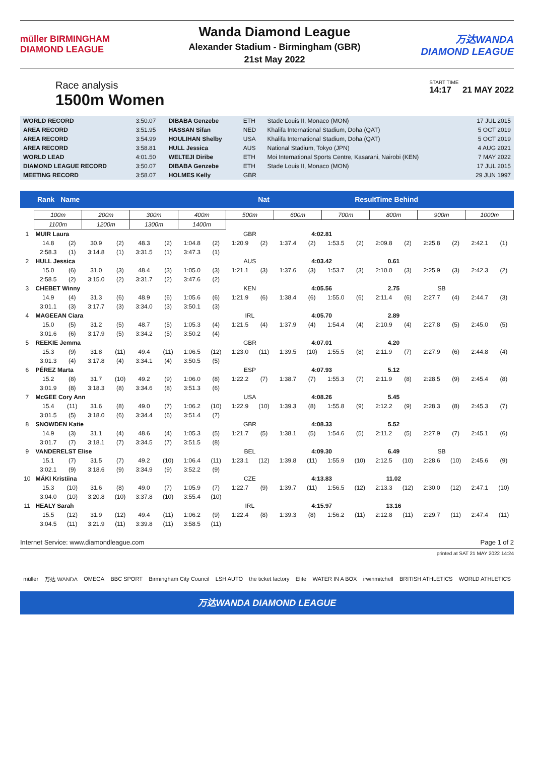müller BIRMINGHAM DIAMOND LEAGUE
Wanda Diamond League
Alexander Stadium - Birmingham (GBR)
21st May 2022
万达WANDA DIAMOND LEAGUE
Race analysis
1500m Women
START TIME
14:17 21 MAY 2022
| WORLD RECORD | 3:50.07 | DIBABA Genzebe | ETH | Stade Louis II, Monaco (MON) | 17 JUL 2015 |
| AREA RECORD | 3:51.95 | HASSAN Sifan | NED | Khalifa International Stadium, Doha (QAT) | 5 OCT 2019 |
| AREA RECORD | 3:54.99 | HOULIHAN Shelby | USA | Khalifa International Stadium, Doha (QAT) | 5 OCT 2019 |
| AREA RECORD | 3:58.81 | HULL Jessica | AUS | National Stadium, Tokyo (JPN) | 4 AUG 2021 |
| WORLD LEAD | 4:01.50 | WELTEJI Diribe | ETH | Moi International Sports Centre, Kasarani, Nairobi (KEN) | 7 MAY 2022 |
| DIAMOND LEAGUE RECORD | 3:50.07 | DIBABA Genzebe | ETH | Stade Louis II, Monaco (MON) | 17 JUL 2015 |
| MEETING RECORD | 3:58.07 | HOLMES Kelly | GBR | | 29 JUN 1997 |
Rank Name Nat Result Time Behind
| | 100m | | 200m | | 300m | | 400m | | 500m | | 600m | | 700m | | 800m | | 900m | | 1000m | |
| | 1100m | | 1200m | | 1300m | | 1400m | | | | | | | | | | | | | |
| 1 | MUIR Laura | | | | | | | | GBR | | 4:02.81 | | | | | | | | | |
| | 14.8 | (2) | 30.9 | (2) | 48.3 | (2) | 1:04.8 | (2) | 1:20.9 | (2) | 1:37.4 | (2) | 1:53.5 | (2) | 2:09.8 | (2) | 2:25.8 | (2) | 2:42.1 | (1) |
| | 2:58.3 | (1) | 3:14.8 | (1) | 3:31.5 | (1) | 3:47.3 | (1) | | | | | | | | | | | | |
| 2 | HULL Jessica | | | | | | | | AUS | | 4:03.42 | | | | 0.61 | | | | | |
| | 15.0 | (6) | 31.0 | (3) | 48.4 | (3) | 1:05.0 | (3) | 1:21.1 | (3) | 1:37.6 | (3) | 1:53.7 | (3) | 2:10.0 | (3) | 2:25.9 | (3) | 2:42.3 | (2) |
| | 2:58.5 | (2) | 3:15.0 | (2) | 3:31.7 | (2) | 3:47.6 | (2) | | | | | | | | | | | | |
| 3 | CHEBET Winny | | | | | | | | KEN | | 4:05.56 | | | | 2.75 | | SB | | | |
| | 14.9 | (4) | 31.3 | (6) | 48.9 | (6) | 1:05.6 | (6) | 1:21.9 | (6) | 1:38.4 | (6) | 1:55.0 | (6) | 2:11.4 | (6) | 2:27.7 | (4) | 2:44.7 | (3) |
| | 3:01.1 | (3) | 3:17.7 | (3) | 3:34.0 | (3) | 3:50.1 | (3) | | | | | | | | | | | | |
| 4 | MAGEEAN Ciara | | | | | | | | IRL | | 4:05.70 | | | | 2.89 | | | | | |
| | 15.0 | (5) | 31.2 | (5) | 48.7 | (5) | 1:05.3 | (4) | 1:21.5 | (4) | 1:37.9 | (4) | 1:54.4 | (4) | 2:10.9 | (4) | 2:27.8 | (5) | 2:45.0 | (5) |
| | 3:01.6 | (6) | 3:17.9 | (5) | 3:34.2 | (5) | 3:50.2 | (4) | | | | | | | | | | | | |
| 5 | REEKIE Jemma | | | | | | | | GBR | | 4:07.01 | | | | 4.20 | | | | | |
| | 15.3 | (9) | 31.8 | (11) | 49.4 | (11) | 1:06.5 | (12) | 1:23.0 | (11) | 1:39.5 | (10) | 1:55.5 | (8) | 2:11.9 | (7) | 2:27.9 | (6) | 2:44.8 | (4) |
| | 3:01.3 | (4) | 3:17.8 | (4) | 3:34.1 | (4) | 3:50.5 | (5) | | | | | | | | | | | | |
| 6 | PÉREZ Marta | | | | | | | | ESP | | 4:07.93 | | | | 5.12 | | | | | |
| | 15.2 | (8) | 31.7 | (10) | 49.2 | (9) | 1:06.0 | (8) | 1:22.2 | (7) | 1:38.7 | (7) | 1:55.3 | (7) | 2:11.9 | (8) | 2:28.5 | (9) | 2:45.4 | (8) |
| | 3:01.9 | (8) | 3:18.3 | (8) | 3:34.6 | (8) | 3:51.3 | (6) | | | | | | | | | | | | |
| 7 | McGEE Cory Ann | | | | | | | | USA | | 4:08.26 | | | | 5.45 | | | | | |
| | 15.4 | (11) | 31.6 | (8) | 49.0 | (7) | 1:06.2 | (10) | 1:22.9 | (10) | 1:39.3 | (8) | 1:55.8 | (9) | 2:12.2 | (9) | 2:28.3 | (8) | 2:45.3 | (7) |
| | 3:01.5 | (5) | 3:18.0 | (6) | 3:34.4 | (6) | 3:51.4 | (7) | | | | | | | | | | | | |
| 8 | SNOWDEN Katie | | | | | | | | GBR | | 4:08.33 | | | | 5.52 | | | | | |
| | 14.9 | (3) | 31.1 | (4) | 48.6 | (4) | 1:05.3 | (5) | 1:21.7 | (5) | 1:38.1 | (5) | 1:54.6 | (5) | 2:11.2 | (5) | 2:27.9 | (7) | 2:45.1 | (6) |
| | 3:01.7 | (7) | 3:18.1 | (7) | 3:34.5 | (7) | 3:51.5 | (8) | | | | | | | | | | | | |
| 9 | VANDERELST Elise | | | | | | | | BEL | | 4:09.30 | | | | 6.49 | | SB | | | |
| | 15.1 | (7) | 31.5 | (7) | 49.2 | (10) | 1:06.4 | (11) | 1:23.1 | (12) | 1:39.8 | (11) | 1:55.9 | (10) | 2:12.5 | (10) | 2:28.6 | (10) | 2:45.6 | (9) |
| | 3:02.1 | (9) | 3:18.6 | (9) | 3:34.9 | (9) | 3:52.2 | (9) | | | | | | | | | | | | |
| 10 | MÄKI Kristiina | | | | | | | | CZE | | 4:13.83 | | | | 11.02 | | | | | |
| | 15.3 | (10) | 31.6 | (8) | 49.0 | (7) | 1:05.9 | (7) | 1:22.7 | (9) | 1:39.7 | (11) | 1:56.5 | (12) | 2:13.3 | (12) | 2:30.0 | (12) | 2:47.1 | (10) |
| | 3:04.0 | (10) | 3:20.8 | (10) | 3:37.8 | (10) | 3:55.4 | (10) | | | | | | | | | | | | |
| 11 | HEALY Sarah | | | | | | | | IRL | | 4:15.97 | | | | 13.16 | | | | | |
| | 15.5 | (12) | 31.9 | (12) | 49.4 | (11) | 1:06.2 | (9) | 1:22.4 | (8) | 1:39.3 | (8) | 1:56.2 | (11) | 2:12.8 | (11) | 2:29.7 | (11) | 2:47.4 | (11) |
| | 3:04.5 | (11) | 3:21.9 | (11) | 3:39.8 | (11) | 3:58.5 | (11) | | | | | | | | | | | | |
Internet Service: www.diamondleague.com Page 1 of 2
printed at SAT 21 MAY 2022 14:24
müller 万达 WANDA OMEGA BBC SPORT Birmingham City Council LSH AUTO the ticket factory Elite WATER IN A BOX irwinmitchell BRITISH ATHLETICS WORLD ATHLETICS
万达WANDA DIAMOND LEAGUE